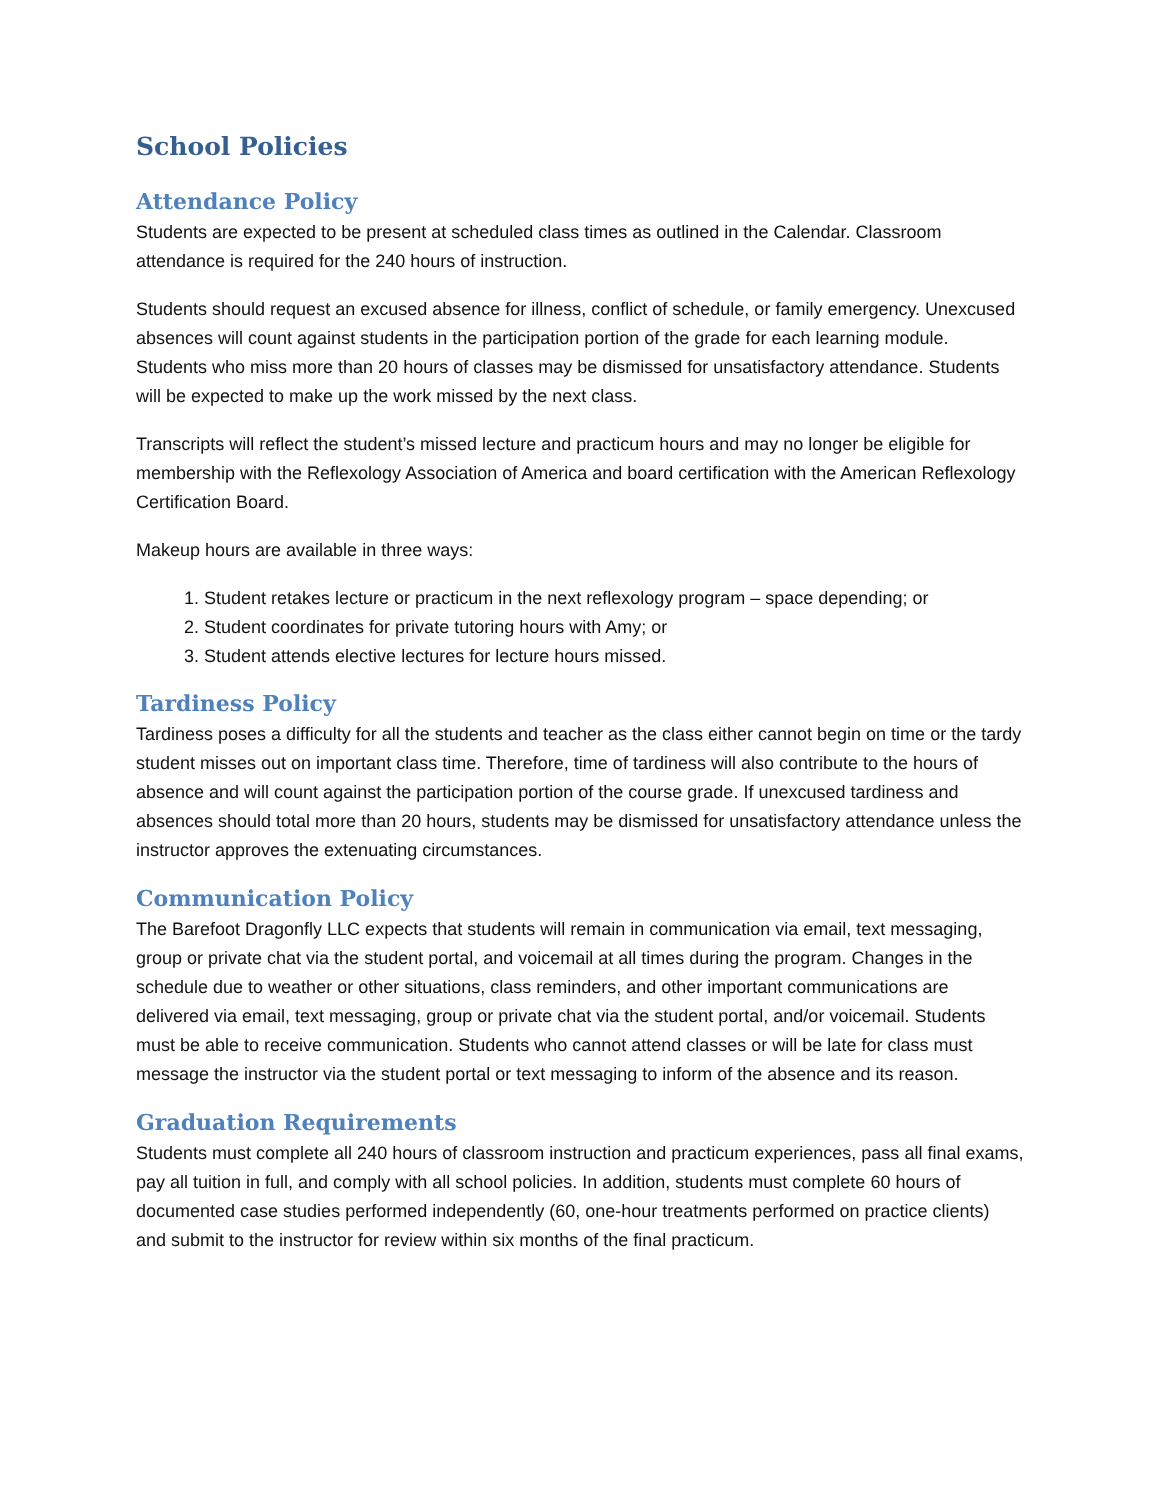School Policies
Attendance Policy
Students are expected to be present at scheduled class times as outlined in the Calendar. Classroom attendance is required for the 240 hours of instruction.
Students should request an excused absence for illness, conflict of schedule, or family emergency. Unexcused absences will count against students in the participation portion of the grade for each learning module. Students who miss more than 20 hours of classes may be dismissed for unsatisfactory attendance. Students will be expected to make up the work missed by the next class.
Transcripts will reflect the student’s missed lecture and practicum hours and may no longer be eligible for membership with the Reflexology Association of America and board certification with the American Reflexology Certification Board.
Makeup hours are available in three ways:
1. Student retakes lecture or practicum in the next reflexology program – space depending; or
2. Student coordinates for private tutoring hours with Amy; or
3. Student attends elective lectures for lecture hours missed.
Tardiness Policy
Tardiness poses a difficulty for all the students and teacher as the class either cannot begin on time or the tardy student misses out on important class time. Therefore, time of tardiness will also contribute to the hours of absence and will count against the participation portion of the course grade. If unexcused tardiness and absences should total more than 20 hours, students may be dismissed for unsatisfactory attendance unless the instructor approves the extenuating circumstances.
Communication Policy
The Barefoot Dragonfly LLC expects that students will remain in communication via email, text messaging, group or private chat via the student portal, and voicemail at all times during the program. Changes in the schedule due to weather or other situations, class reminders, and other important communications are delivered via email, text messaging, group or private chat via the student portal, and/or voicemail. Students must be able to receive communication. Students who cannot attend classes or will be late for class must message the instructor via the student portal or text messaging to inform of the absence and its reason.
Graduation Requirements
Students must complete all 240 hours of classroom instruction and practicum experiences, pass all final exams, pay all tuition in full, and comply with all school policies. In addition, students must complete 60 hours of documented case studies performed independently (60, one-hour treatments performed on practice clients) and submit to the instructor for review within six months of the final practicum.